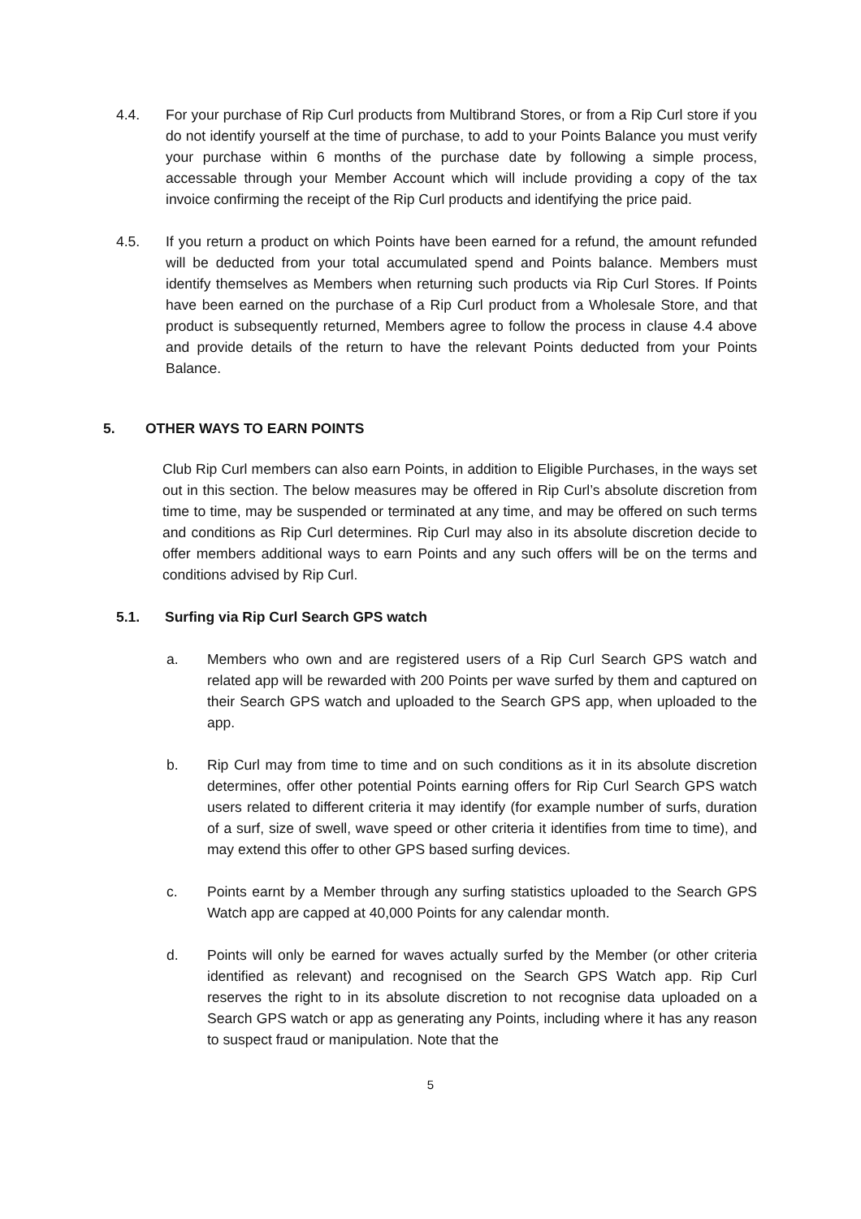4.4. For your purchase of Rip Curl products from Multibrand Stores, or from a Rip Curl store if you do not identify yourself at the time of purchase, to add to your Points Balance you must verify your purchase within 6 months of the purchase date by following a simple process, accessable through your Member Account which will include providing a copy of the tax invoice confirming the receipt of the Rip Curl products and identifying the price paid.
4.5. If you return a product on which Points have been earned for a refund, the amount refunded will be deducted from your total accumulated spend and Points balance. Members must identify themselves as Members when returning such products via Rip Curl Stores. If Points have been earned on the purchase of a Rip Curl product from a Wholesale Store, and that product is subsequently returned, Members agree to follow the process in clause 4.4 above and provide details of the return to have the relevant Points deducted from your Points Balance.
5. OTHER WAYS TO EARN POINTS
Club Rip Curl members can also earn Points, in addition to Eligible Purchases, in the ways set out in this section. The below measures may be offered in Rip Curl’s absolute discretion from time to time, may be suspended or terminated at any time, and may be offered on such terms and conditions as Rip Curl determines. Rip Curl may also in its absolute discretion decide to offer members additional ways to earn Points and any such offers will be on the terms and conditions advised by Rip Curl.
5.1. Surfing via Rip Curl Search GPS watch
a. Members who own and are registered users of a Rip Curl Search GPS watch and related app will be rewarded with 200 Points per wave surfed by them and captured on their Search GPS watch and uploaded to the Search GPS app, when uploaded to the app.
b. Rip Curl may from time to time and on such conditions as it in its absolute discretion determines, offer other potential Points earning offers for Rip Curl Search GPS watch users related to different criteria it may identify (for example number of surfs, duration of a surf, size of swell, wave speed or other criteria it identifies from time to time), and may extend this offer to other GPS based surfing devices.
c. Points earnt by a Member through any surfing statistics uploaded to the Search GPS Watch app are capped at 40,000 Points for any calendar month.
d. Points will only be earned for waves actually surfed by the Member (or other criteria identified as relevant) and recognised on the Search GPS Watch app. Rip Curl reserves the right to in its absolute discretion to not recognise data uploaded on a Search GPS watch or app as generating any Points, including where it has any reason to suspect fraud or manipulation. Note that the
5